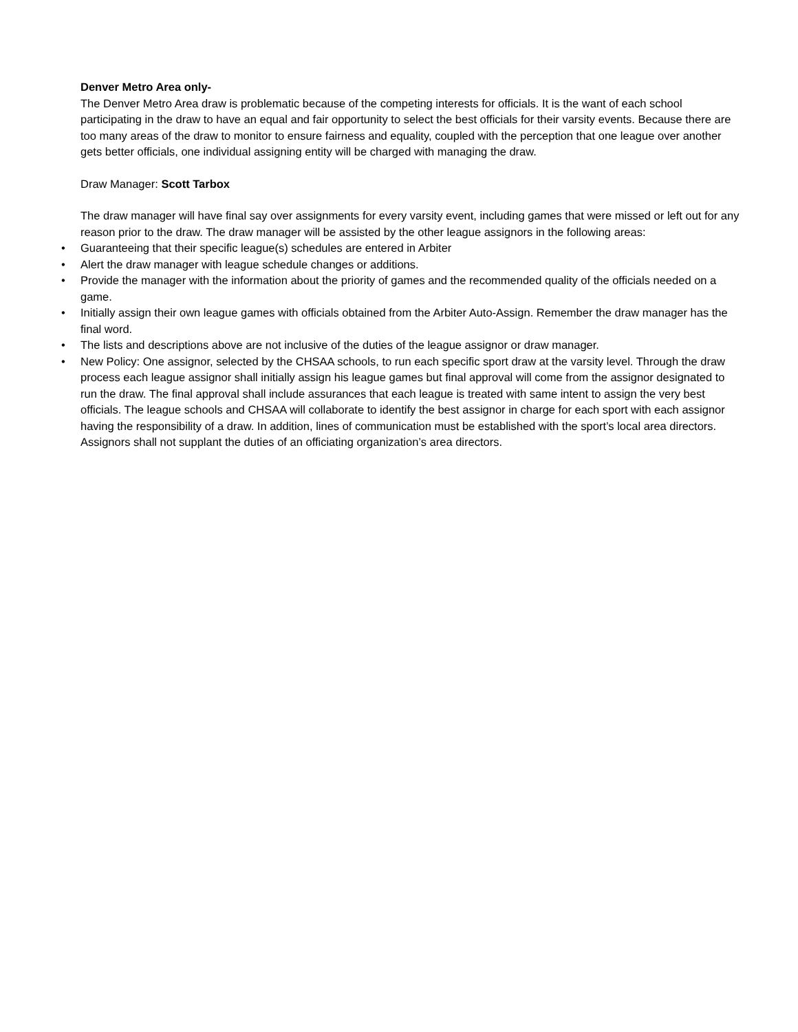Denver Metro Area only-
The Denver Metro Area draw is problematic because of the competing interests for officials. It is the want of each school participating in the draw to have an equal and fair opportunity to select the best officials for their varsity events. Because there are too many areas of the draw to monitor to ensure fairness and equality, coupled with the perception that one league over another gets better officials, one individual assigning entity will be charged with managing the draw.
Draw Manager: Scott Tarbox
The draw manager will have final say over assignments for every varsity event, including games that were missed or left out for any reason prior to the draw. The draw manager will be assisted by the other league assignors in the following areas:
• Guaranteeing that their specific league(s) schedules are entered in Arbiter
• Alert the draw manager with league schedule changes or additions.
• Provide the manager with the information about the priority of games and the recommended quality of the officials needed on a game.
• Initially assign their own league games with officials obtained from the Arbiter Auto-Assign. Remember the draw manager has the final word.
• The lists and descriptions above are not inclusive of the duties of the league assignor or draw manager.
• New Policy: One assignor, selected by the CHSAA schools, to run each specific sport draw at the varsity level. Through the draw process each league assignor shall initially assign his league games but final approval will come from the assignor designated to run the draw. The final approval shall include assurances that each league is treated with same intent to assign the very best officials. The league schools and CHSAA will collaborate to identify the best assignor in charge for each sport with each assignor having the responsibility of a draw. In addition, lines of communication must be established with the sport’s local area directors. Assignors shall not supplant the duties of an officiating organization’s area directors.